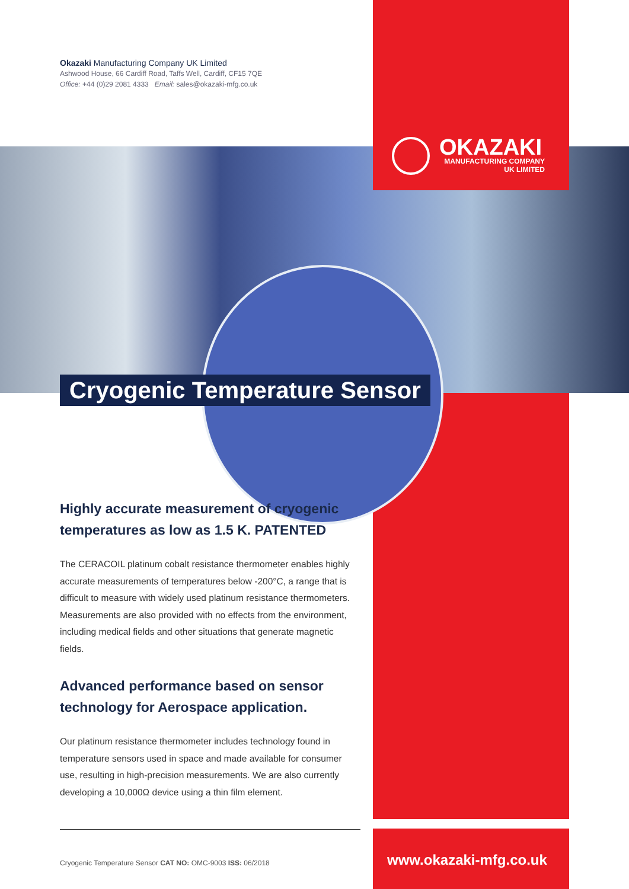Okazaki Manufacturing Company UK Limited
Ashwood House, 66 Cardiff Road, Taffs Well, Cardiff, CF15 7QE
Office: +44 (0)29 2081 4333 Email: sales@okazaki-mfg.co.uk
OKAZAKI
MANUFACTURING COMPANY
UK LIMITED
Cryogenic Temperature Sensor
Highly accurate measurement of cryogenic temperatures as low as 1.5 K. PATENTED
The CERACOIL platinum cobalt resistance thermometer enables highly accurate measurements of temperatures below -200°C, a range that is difficult to measure with widely used platinum resistance thermometers. Measurements are also provided with no effects from the environment, including medical fields and other situations that generate magnetic fields.
Advanced performance based on sensor technology for Aerospace application.
Our platinum resistance thermometer includes technology found in temperature sensors used in space and made available for consumer use, resulting in high-precision measurements. We are also currently developing a 10,000Ω device using a thin film element.
Cryogenic Temperature Sensor CAT NO: OMC-9003 ISS: 06/2018
www.okazaki-mfg.co.uk